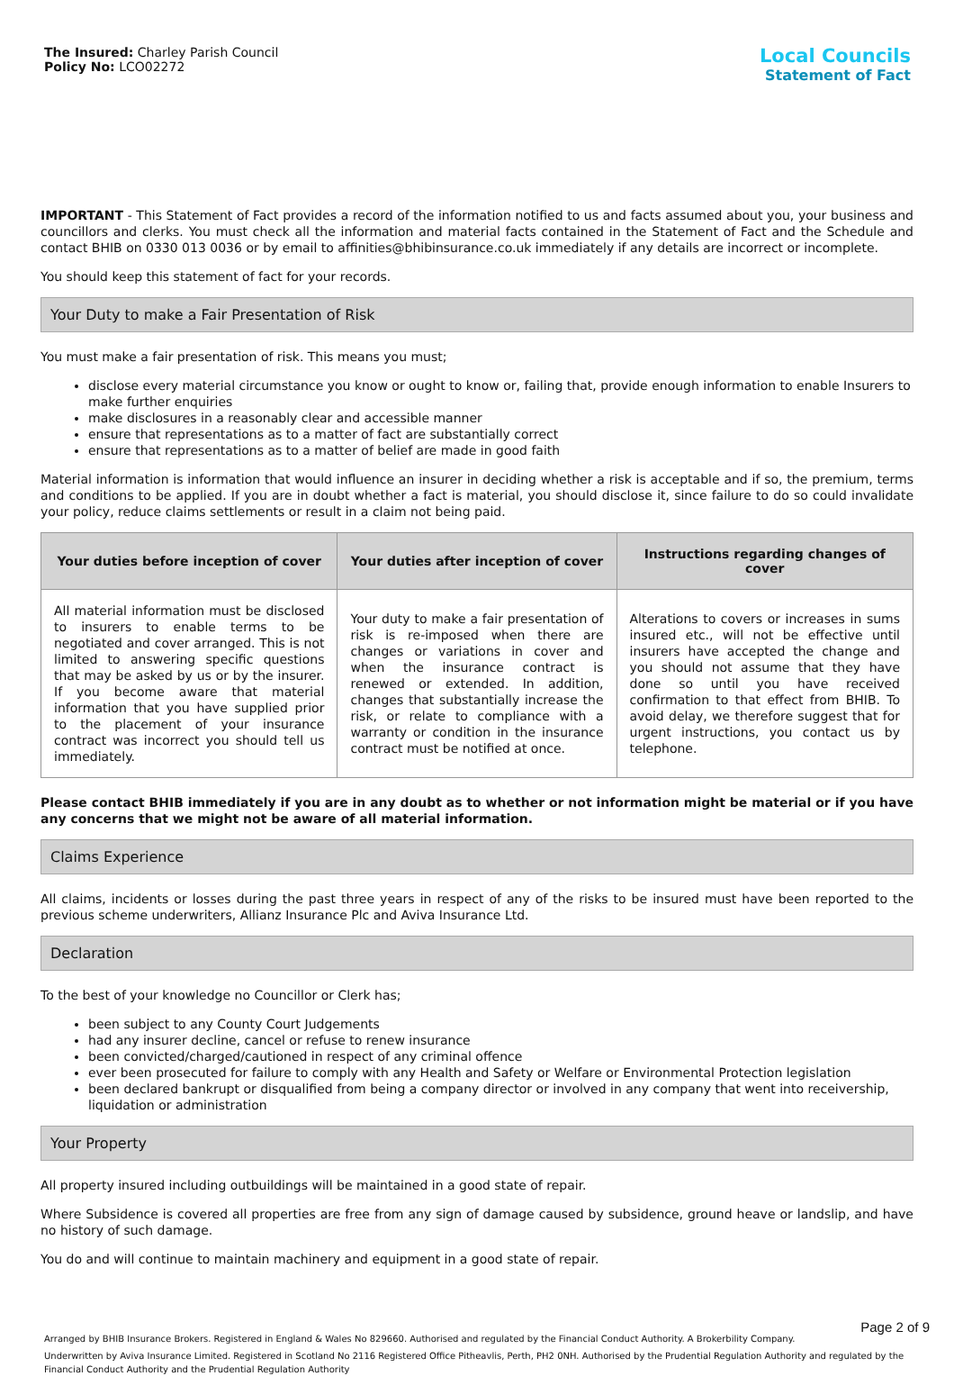The Insured: Charley Parish Council
Policy No: LCO02272
Local Councils
Statement of Fact
IMPORTANT - This Statement of Fact provides a record of the information notified to us and facts assumed about you, your business and councillors and clerks. You must check all the information and material facts contained in the Statement of Fact and the Schedule and contact BHIB on 0330 013 0036 or by email to affinities@bhibinsurance.co.uk immediately if any details are incorrect or incomplete.
You should keep this statement of fact for your records.
Your Duty to make a Fair Presentation of Risk
You must make a fair presentation of risk. This means you must;
disclose every material circumstance you know or ought to know or, failing that, provide enough information to enable Insurers to make further enquiries
make disclosures in a reasonably clear and accessible manner
ensure that representations as to a matter of fact are substantially correct
ensure that representations as to a matter of belief are made in good faith
Material information is information that would influence an insurer in deciding whether a risk is acceptable and if so, the premium, terms and conditions to be applied. If you are in doubt whether a fact is material, you should disclose it, since failure to do so could invalidate your policy, reduce claims settlements or result in a claim not being paid.
| Your duties before inception of cover | Your duties after inception of cover | Instructions regarding changes of cover |
| --- | --- | --- |
| All material information must be disclosed to insurers to enable terms to be negotiated and cover arranged. This is not limited to answering specific questions that may be asked by us or by the insurer. If you become aware that material information that you have supplied prior to the placement of your insurance contract was incorrect you should tell us immediately. | Your duty to make a fair presentation of risk is re-imposed when there are changes or variations in cover and when the insurance contract is renewed or extended. In addition, changes that substantially increase the risk, or relate to compliance with a warranty or condition in the insurance contract must be notified at once. | Alterations to covers or increases in sums insured etc., will not be effective until insurers have accepted the change and you should not assume that they have done so until you have received confirmation to that effect from BHIB. To avoid delay, we therefore suggest that for urgent instructions, you contact us by telephone. |
Please contact BHIB immediately if you are in any doubt as to whether or not information might be material or if you have any concerns that we might not be aware of all material information.
Claims Experience
All claims, incidents or losses during the past three years in respect of any of the risks to be insured must have been reported to the previous scheme underwriters, Allianz Insurance Plc and Aviva Insurance Ltd.
Declaration
To the best of your knowledge no Councillor or Clerk has;
been subject to any County Court Judgements
had any insurer decline, cancel or refuse to renew insurance
been convicted/charged/cautioned in respect of any criminal offence
ever been prosecuted for failure to comply with any Health and Safety or Welfare or Environmental Protection legislation
been declared bankrupt or disqualified from being a company director or involved in any company that went into receivership, liquidation or administration
Your Property
All property insured including outbuildings will be maintained in a good state of repair.
Where Subsidence is covered all properties are free from any sign of damage caused by subsidence, ground heave or landslip, and have no history of such damage.
You do and will continue to maintain machinery and equipment in a good state of repair.
Arranged by BHIB Insurance Brokers. Registered in England & Wales No 829660. Authorised and regulated by the Financial Conduct Authority. A Brokerbility Company.
Underwritten by Aviva Insurance Limited. Registered in Scotland No 2116 Registered Office Pitheavlis, Perth, PH2 0NH. Authorised by the Prudential Regulation Authority and regulated by the Financial Conduct Authority and the Prudential Regulation Authority
Page 2 of 9